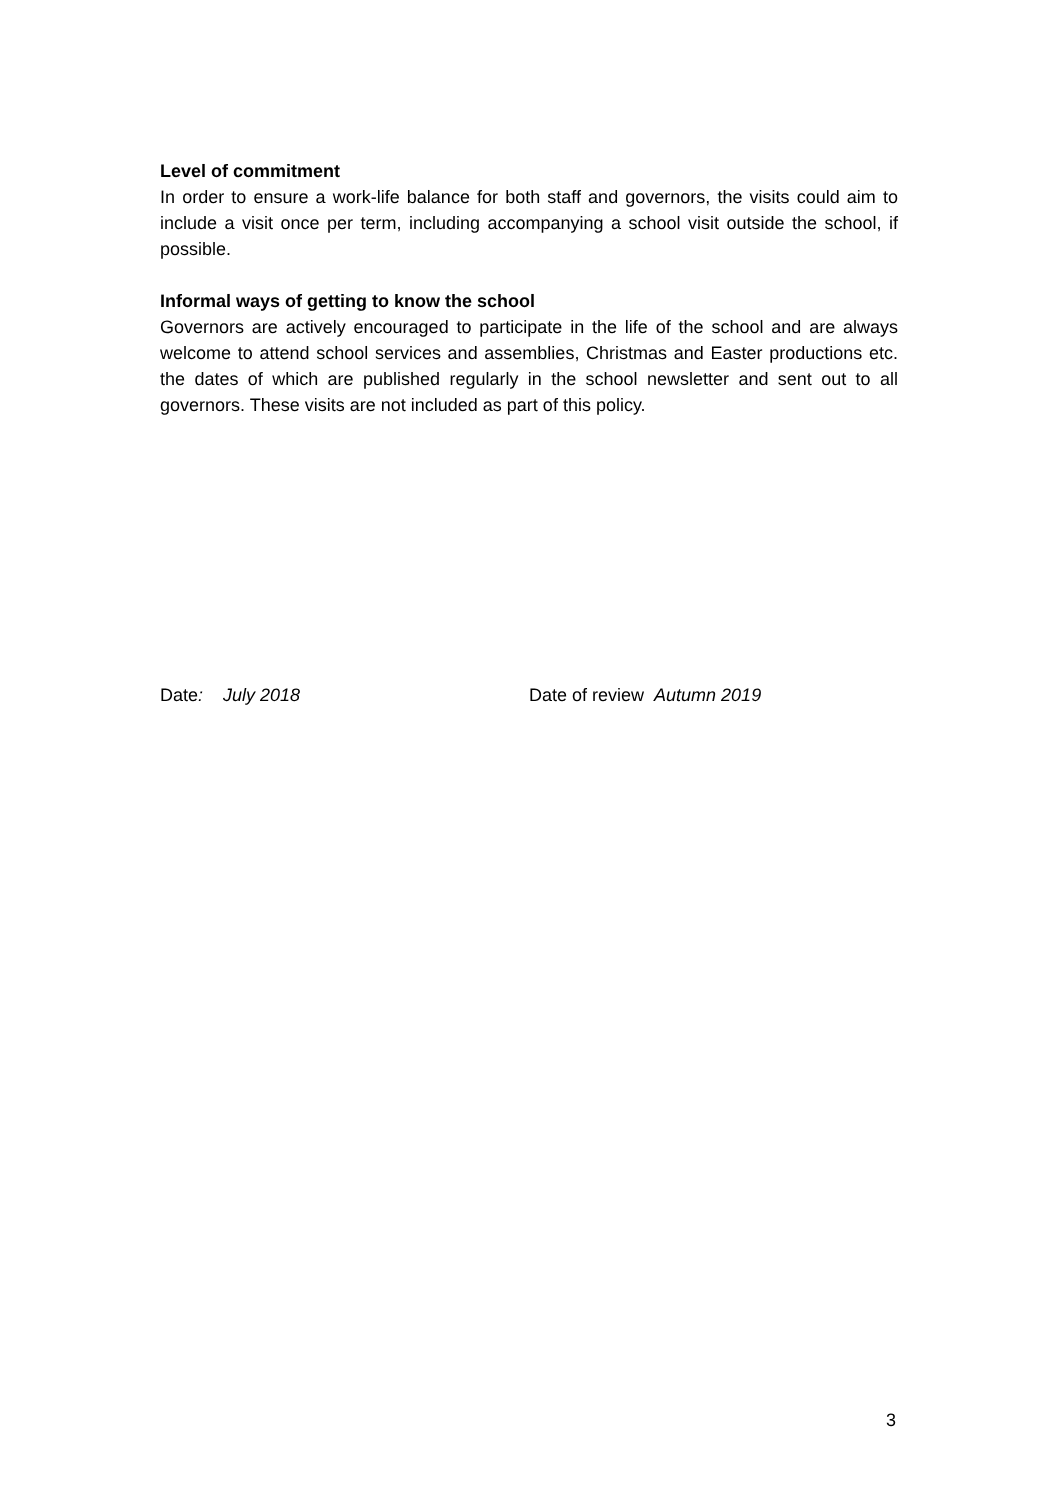Level of commitment
In order to ensure a work-life balance for both staff and governors, the visits could aim to include a visit once per term, including accompanying a school visit outside the school, if possible.
Informal ways of getting to know the school
Governors are actively encouraged to participate in the life of the school and are always welcome to attend school services and assemblies, Christmas and Easter productions etc. the dates of which are published regularly in the school newsletter and sent out to all governors. These visits are not included as part of this policy.
Date: July 2018 Date of review Autumn 2019
3